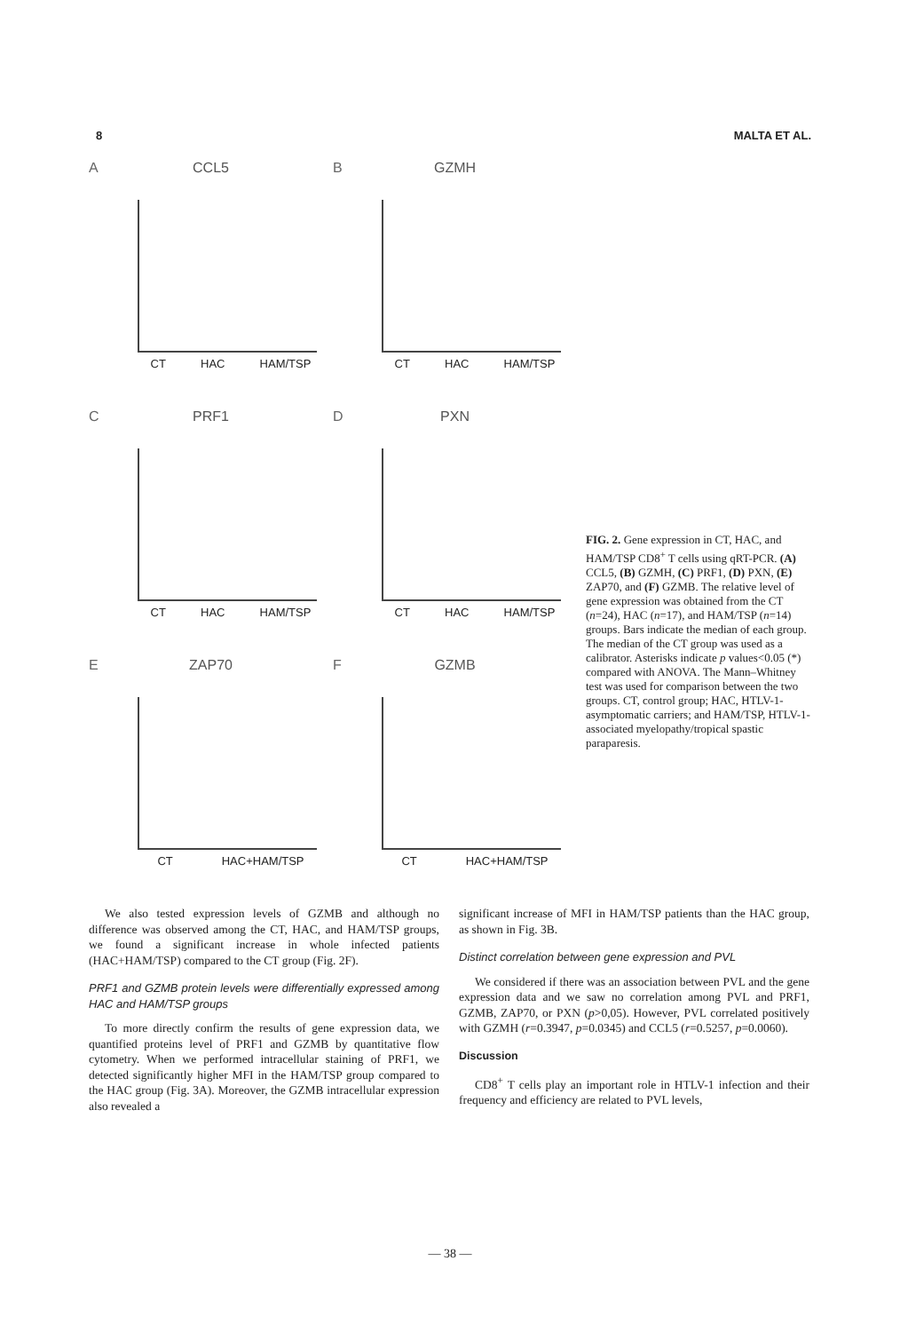8 MALTA ET AL.
A
CCL5
CT HAC HAM/TSP
B
GZMH
CT HAC HAM/TSP
C
PRF1
CT HAC HAM/TSP
D
PXN
CT HAC HAM/TSP
E
ZAP70
CT HAC+HAM/TSP
F
GZMB
CT HAC+HAM/TSP
FIG. 2. Gene expression in CT, HAC, and HAM/TSP CD8<sup>+</sup> T cells using qRT-PCR. (A) CCL5, (B) GZMH, (C) PRF1, (D) PXN, (E) ZAP70, and (F) GZMB. The relative level of gene expression was obtained from the CT (n=24), HAC (n=17), and HAM/TSP (n=14) groups. Bars indicate the median of each group. The median of the CT group was used as a calibrator. Asterisks indicate p values<0.05 (*) compared with ANOVA. The Mann–Whitney test was used for comparison between the two groups. CT, control group; HAC, HTLV-1-asymptomatic carriers; and HAM/TSP, HTLV-1-associated myelopathy/tropical spastic paraparesis.
We also tested expression levels of GZMB and although no difference was observed among the CT, HAC, and HAM/TSP groups, we found a significant increase in whole infected patients (HAC+HAM/TSP) compared to the CT group (Fig. 2F).
PRF1 and GZMB protein levels were differentially expressed among HAC and HAM/TSP groups
To more directly confirm the results of gene expression data, we quantified proteins level of PRF1 and GZMB by quantitative flow cytometry. When we performed intracellular staining of PRF1, we detected significantly higher MFI in the HAM/TSP group compared to the HAC group (Fig. 3A). Moreover, the GZMB intracellular expression also revealed a
significant increase of MFI in HAM/TSP patients than the HAC group, as shown in Fig. 3B.
Distinct correlation between gene expression and PVL
We considered if there was an association between PVL and the gene expression data and we saw no correlation among PVL and PRF1, GZMB, ZAP70, or PXN (p>0,05). However, PVL correlated positively with GZMH (r=0.3947, p=0.0345) and CCL5 (r=0.5257, p=0.0060).
Discussion
CD8<sup>+</sup> T cells play an important role in HTLV-1 infection and their frequency and efficiency are related to PVL levels,
— 38 —